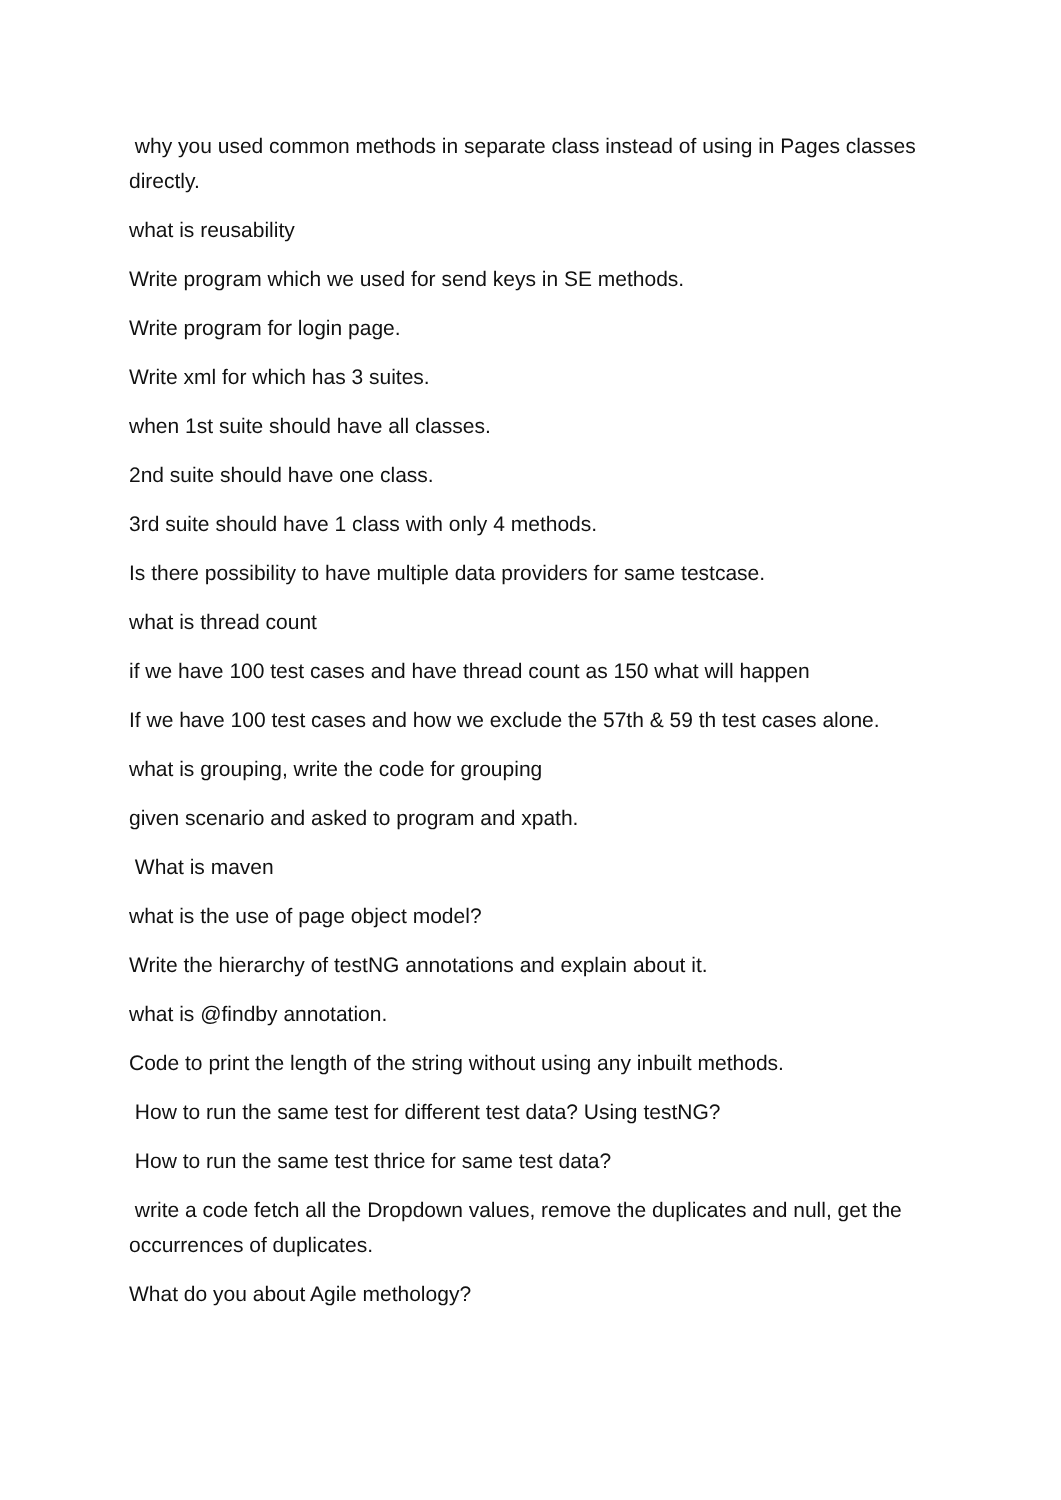why you used common methods in separate class instead of using in Pages classes directly.
what is reusability
Write program which we used for send keys in SE methods.
Write program for login page.
Write xml for which has 3 suites.
when 1st suite should have all classes.
2nd suite should have one class.
3rd suite should have 1 class with only 4 methods.
Is there possibility to have multiple data providers for same testcase.
what is thread count
if we have 100 test cases and have thread count as 150 what will happen
If we have 100 test cases and how we exclude the 57th & 59 th test cases alone.
what is grouping, write the code for grouping
given scenario and asked to program and xpath.
What is maven
what is the use of page object model?
Write the hierarchy of testNG annotations and explain about it.
what is @findby annotation.
Code to print the length of the string without using any inbuilt methods.
How to run the same test for different test data? Using testNG?
How to run the same test thrice for same test data?
write a code fetch all the Dropdown values, remove the duplicates and null, get the occurrences of duplicates.
What do you about Agile methology?